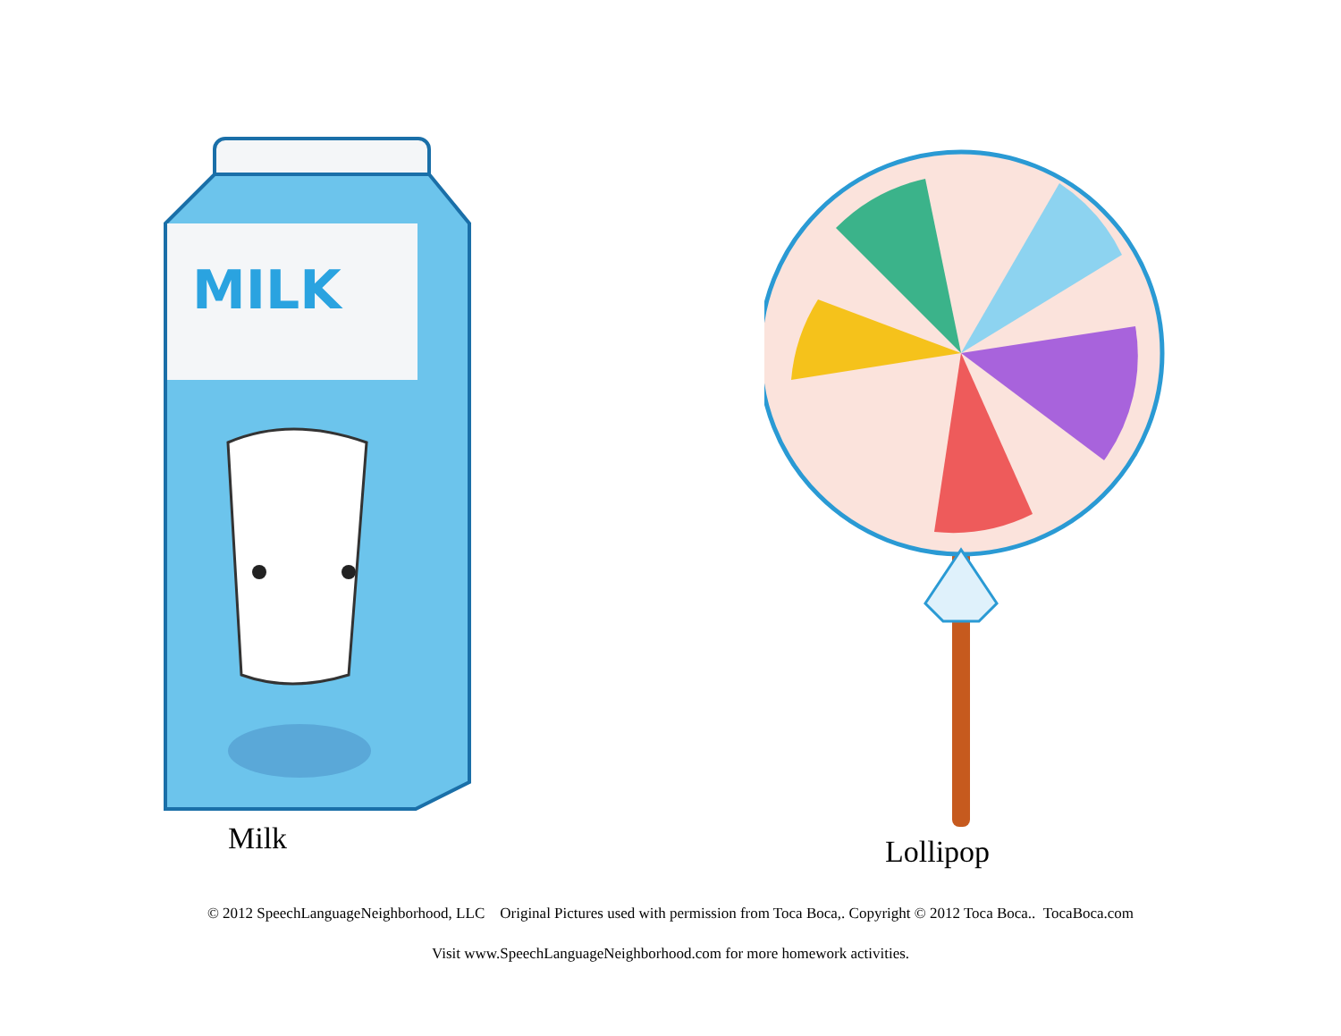MILK
Milk
Lollipop
© 2012 SpeechLanguageNeighborhood, LLC Original Pictures used with permission from Toca Boca,. Copyright © 2012 Toca Boca.. TocaBoca.com
Visit www.SpeechLanguageNeighborhood.com for more homework activities.